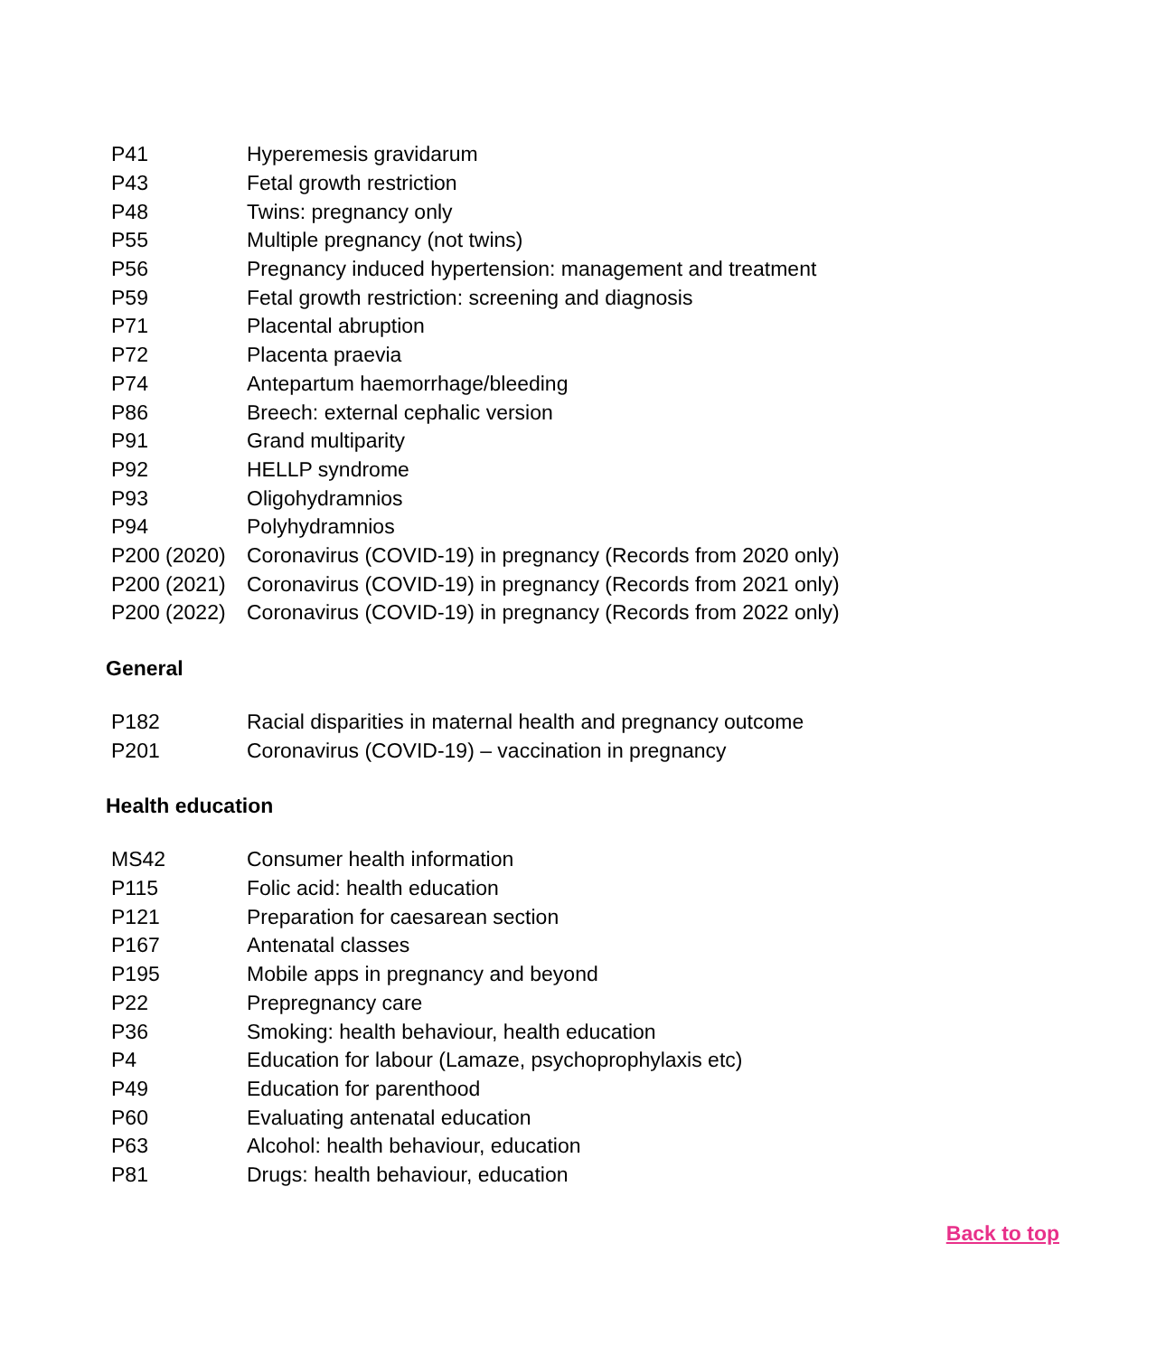| P41 | Hyperemesis gravidarum |
| P43 | Fetal growth restriction |
| P48 | Twins: pregnancy only |
| P55 | Multiple pregnancy (not twins) |
| P56 | Pregnancy induced hypertension: management and treatment |
| P59 | Fetal growth restriction: screening and diagnosis |
| P71 | Placental abruption |
| P72 | Placenta praevia |
| P74 | Antepartum haemorrhage/bleeding |
| P86 | Breech: external cephalic version |
| P91 | Grand multiparity |
| P92 | HELLP syndrome |
| P93 | Oligohydramnios |
| P94 | Polyhydramnios |
| P200 (2020) | Coronavirus (COVID-19) in pregnancy (Records from 2020 only) |
| P200 (2021) | Coronavirus (COVID-19) in pregnancy (Records from 2021 only) |
| P200 (2022) | Coronavirus (COVID-19) in pregnancy (Records from 2022 only) |
General
| P182 | Racial disparities in maternal health and pregnancy outcome |
| P201 | Coronavirus (COVID-19) – vaccination in pregnancy |
Health education
| MS42 | Consumer health information |
| P115 | Folic acid: health education |
| P121 | Preparation for caesarean section |
| P167 | Antenatal classes |
| P195 | Mobile apps in pregnancy and beyond |
| P22 | Prepregnancy care |
| P36 | Smoking: health behaviour, health education |
| P4 | Education for labour (Lamaze, psychoprophylaxis etc) |
| P49 | Education for parenthood |
| P60 | Evaluating antenatal education |
| P63 | Alcohol: health behaviour, education |
| P81 | Drugs: health behaviour, education |
Back to top